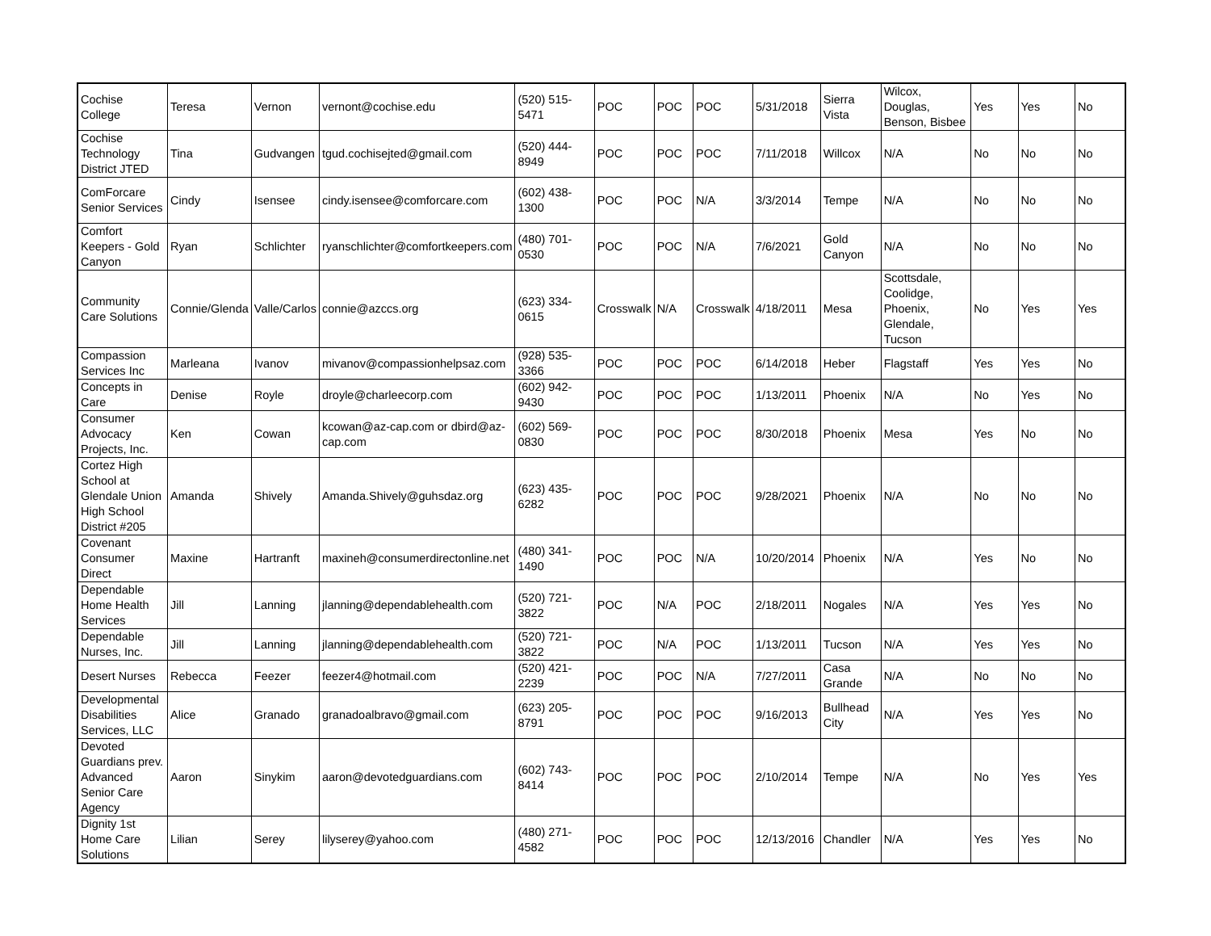| Cochise College | Teresa | Vernon | vernont@cochise.edu | (520) 515-5471 | POC | POC | POC | 5/31/2018 | Sierra Vista | Wilcox, Douglas, Benson, Bisbee | Yes | Yes | No |
| Cochise Technology District JTED | Tina | Gudvangen | tgud.cochisejted@gmail.com | (520) 444-8949 | POC | POC | POC | 7/11/2018 | Willcox | N/A | No | No | No |
| ComForcare Senior Services | Cindy | Isensee | cindy.isensee@comforcare.com | (602) 438-1300 | POC | POC | N/A | 3/3/2014 | Tempe | N/A | No | No | No |
| Comfort Keepers - Gold Canyon | Ryan | Schlichter | ryanschlichter@comfortkeepers.com | (480) 701-0530 | POC | POC | N/A | 7/6/2021 | Gold Canyon | N/A | No | No | No |
| Community Care Solutions | Connie/Glenda | Valle/Carlos | connie@azccs.org | (623) 334-0615 | Crosswalk | N/A | Crosswalk | 4/18/2011 | Mesa | Scottsdale, Coolidge, Phoenix, Glendale, Tucson | No | Yes | Yes |
| Compassion Services Inc | Marleana | Ivanov | mivanov@compassionhelpsaz.com | (928) 535-3366 | POC | POC | POC | 6/14/2018 | Heber | Flagstaff | Yes | Yes | No |
| Concepts in Care | Denise | Royle | droyle@charleecorp.com | (602) 942-9430 | POC | POC | POC | 1/13/2011 | Phoenix | N/A | No | Yes | No |
| Consumer Advocacy Projects, Inc. | Ken | Cowan | kcowan@az-cap.com or dbird@az-cap.com | (602) 569-0830 | POC | POC | POC | 8/30/2018 | Phoenix | Mesa | Yes | No | No |
| Cortez High School at Glendale Union High School District #205 | Amanda | Shively | Amanda.Shively@guhsdaz.org | (623) 435-6282 | POC | POC | POC | 9/28/2021 | Phoenix | N/A | No | No | No |
| Covenant Consumer Direct | Maxine | Hartranft | maxineh@consumerdirectonline.net | (480) 341-1490 | POC | POC | N/A | 10/20/2014 | Phoenix | N/A | Yes | No | No |
| Dependable Home Health Services | Jill | Lanning | jlanning@dependablehealth.com | (520) 721-3822 | POC | N/A | POC | 2/18/2011 | Nogales | N/A | Yes | Yes | No |
| Dependable Nurses, Inc. | Jill | Lanning | jlanning@dependablehealth.com | (520) 721-3822 | POC | N/A | POC | 1/13/2011 | Tucson | N/A | Yes | Yes | No |
| Desert Nurses | Rebecca | Feezer | feezer4@hotmail.com | (520) 421-2239 | POC | POC | N/A | 7/27/2011 | Casa Grande | N/A | No | No | No |
| Developmental Disabilities Services, LLC | Alice | Granado | granadoalbravo@gmail.com | (623) 205-8791 | POC | POC | POC | 9/16/2013 | Bullhead City | N/A | Yes | Yes | No |
| Devoted Guardians prev. Advanced Senior Care Agency | Aaron | Sinykim | aaron@devotedguardians.com | (602) 743-8414 | POC | POC | POC | 2/10/2014 | Tempe | N/A | No | Yes | Yes |
| Dignity 1st Home Care Solutions | Lilian | Serey | lilyserey@yahoo.com | (480) 271-4582 | POC | POC | POC | 12/13/2016 | Chandler | N/A | Yes | Yes | No |